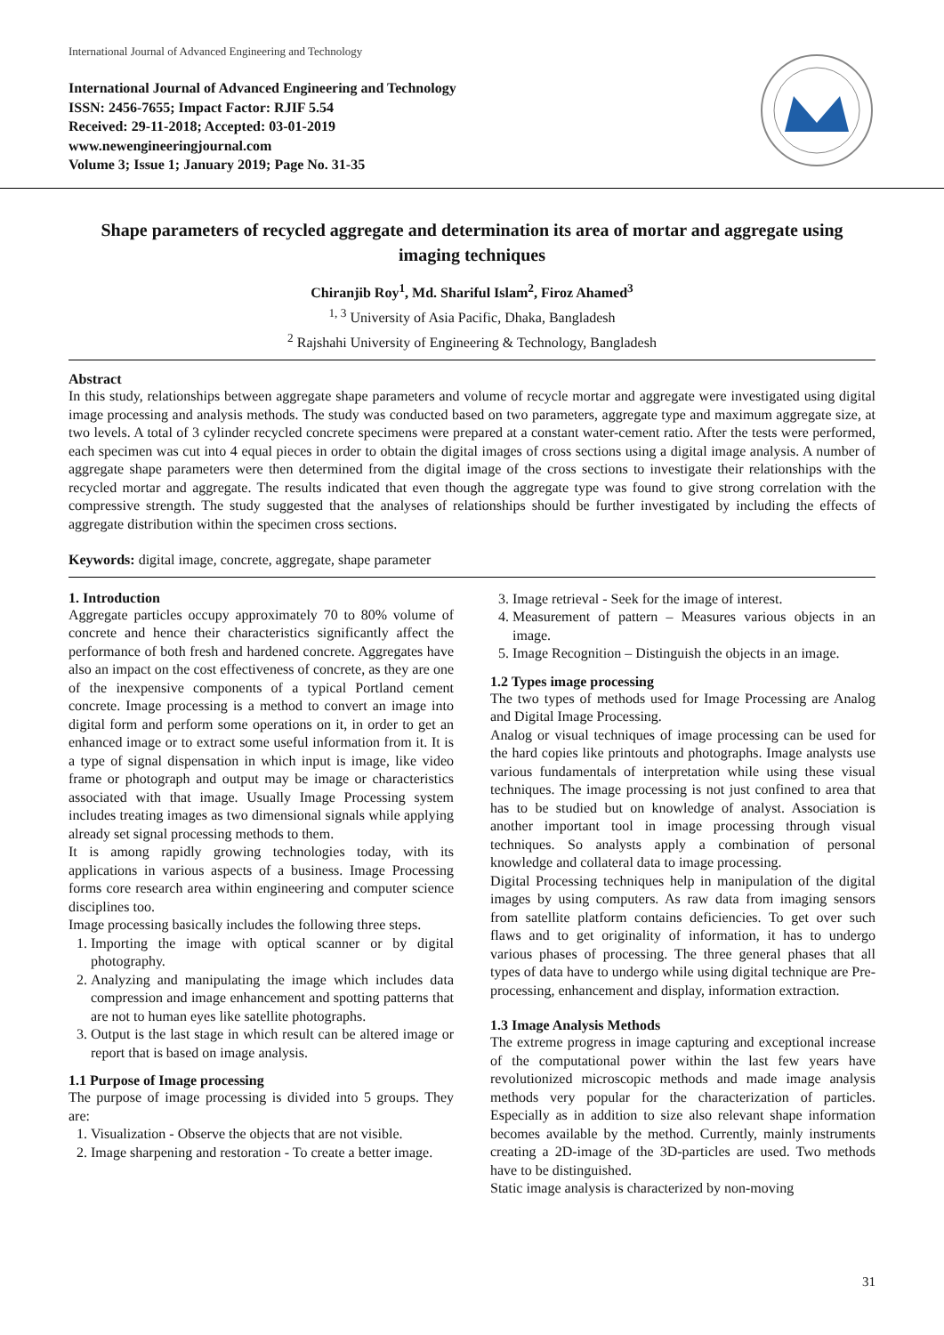International Journal of Advanced Engineering and Technology
International Journal of Advanced Engineering and Technology
ISSN: 2456-7655; Impact Factor: RJIF 5.54
Received: 29-11-2018; Accepted: 03-01-2019
www.newengineeringjournal.com
Volume 3; Issue 1; January 2019; Page No. 31-35
Shape parameters of recycled aggregate and determination its area of mortar and aggregate using imaging techniques
Chiranjib Roy<sup>1</sup>, Md. Shariful Islam<sup>2</sup>, Firoz Ahamed<sup>3</sup>
<sup>1, 3</sup> University of Asia Pacific, Dhaka, Bangladesh
<sup>2</sup> Rajshahi University of Engineering & Technology, Bangladesh
Abstract
In this study, relationships between aggregate shape parameters and volume of recycle mortar and aggregate were investigated using digital image processing and analysis methods. The study was conducted based on two parameters, aggregate type and maximum aggregate size, at two levels. A total of 3 cylinder recycled concrete specimens were prepared at a constant water-cement ratio. After the tests were performed, each specimen was cut into 4 equal pieces in order to obtain the digital images of cross sections using a digital image analysis. A number of aggregate shape parameters were then determined from the digital image of the cross sections to investigate their relationships with the recycled mortar and aggregate. The results indicated that even though the aggregate type was found to give strong correlation with the compressive strength. The study suggested that the analyses of relationships should be further investigated by including the effects of aggregate distribution within the specimen cross sections.
Keywords: digital image, concrete, aggregate, shape parameter
1. Introduction
Aggregate particles occupy approximately 70 to 80% volume of concrete and hence their characteristics significantly affect the performance of both fresh and hardened concrete. Aggregates have also an impact on the cost effectiveness of concrete, as they are one of the inexpensive components of a typical Portland cement concrete. Image processing is a method to convert an image into digital form and perform some operations on it, in order to get an enhanced image or to extract some useful information from it. It is a type of signal dispensation in which input is image, like video frame or photograph and output may be image or characteristics associated with that image. Usually Image Processing system includes treating images as two dimensional signals while applying already set signal processing methods to them.
It is among rapidly growing technologies today, with its applications in various aspects of a business. Image Processing forms core research area within engineering and computer science disciplines too.
Image processing basically includes the following three steps.
1. Importing the image with optical scanner or by digital photography.
2. Analyzing and manipulating the image which includes data compression and image enhancement and spotting patterns that are not to human eyes like satellite photographs.
3. Output is the last stage in which result can be altered image or report that is based on image analysis.
1.1 Purpose of Image processing
The purpose of image processing is divided into 5 groups. They are:
1. Visualization - Observe the objects that are not visible.
2. Image sharpening and restoration - To create a better image.
3. Image retrieval - Seek for the image of interest.
4. Measurement of pattern – Measures various objects in an image.
5. Image Recognition – Distinguish the objects in an image.
1.2 Types image processing
The two types of methods used for Image Processing are Analog and Digital Image Processing.
Analog or visual techniques of image processing can be used for the hard copies like printouts and photographs. Image analysts use various fundamentals of interpretation while using these visual techniques. The image processing is not just confined to area that has to be studied but on knowledge of analyst. Association is another important tool in image processing through visual techniques. So analysts apply a combination of personal knowledge and collateral data to image processing.
Digital Processing techniques help in manipulation of the digital images by using computers. As raw data from imaging sensors from satellite platform contains deficiencies. To get over such flaws and to get originality of information, it has to undergo various phases of processing. The three general phases that all types of data have to undergo while using digital technique are Pre-processing, enhancement and display, information extraction.
1.3 Image Analysis Methods
The extreme progress in image capturing and exceptional increase of the computational power within the last few years have revolutionized microscopic methods and made image analysis methods very popular for the characterization of particles. Especially as in addition to size also relevant shape information becomes available by the method. Currently, mainly instruments creating a 2D-image of the 3D-particles are used. Two methods have to be distinguished.
Static image analysis is characterized by non-moving
31